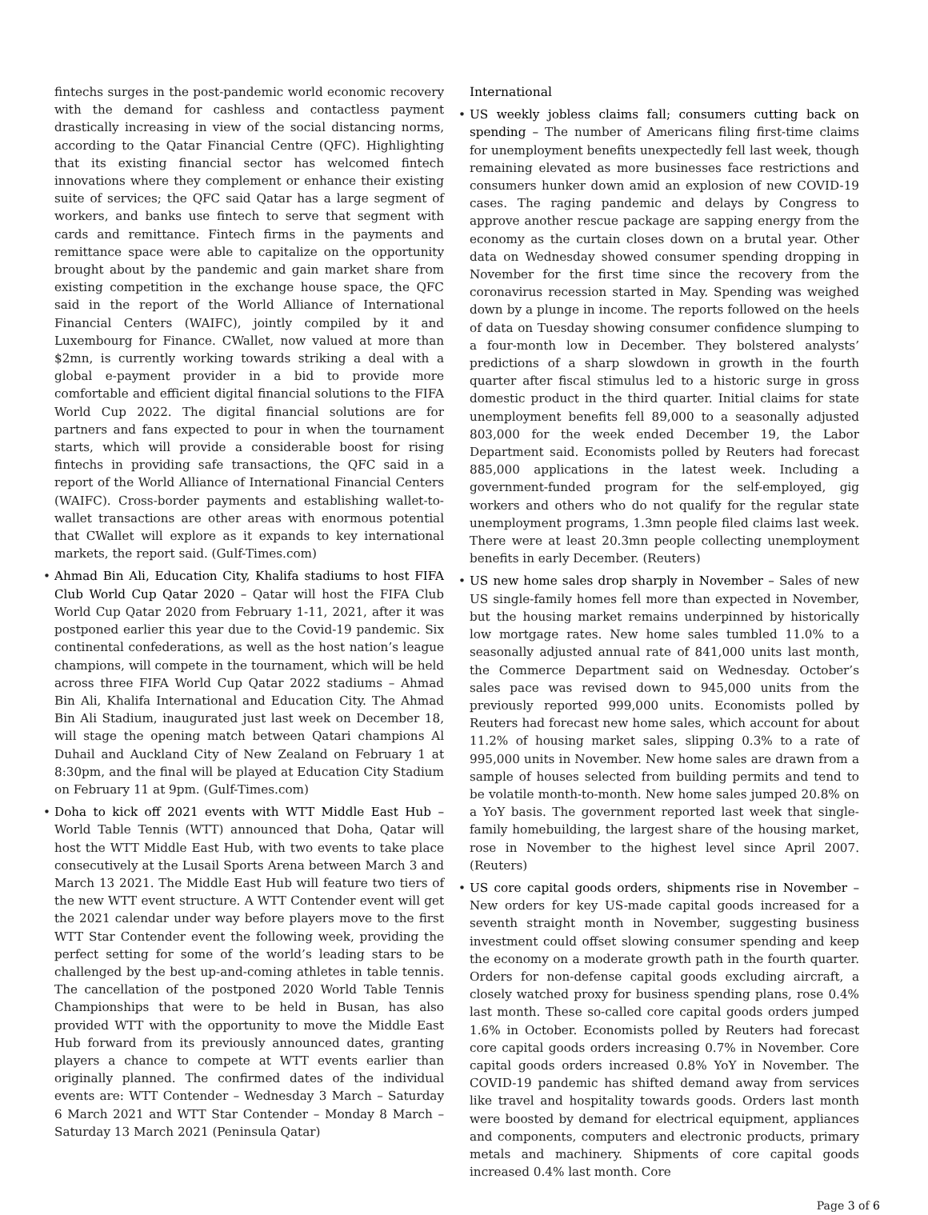fintechs surges in the post-pandemic world economic recovery with the demand for cashless and contactless payment drastically increasing in view of the social distancing norms, according to the Qatar Financial Centre (QFC). Highlighting that its existing financial sector has welcomed fintech innovations where they complement or enhance their existing suite of services; the QFC said Qatar has a large segment of workers, and banks use fintech to serve that segment with cards and remittance. Fintech firms in the payments and remittance space were able to capitalize on the opportunity brought about by the pandemic and gain market share from existing competition in the exchange house space, the QFC said in the report of the World Alliance of International Financial Centers (WAIFC), jointly compiled by it and Luxembourg for Finance. CWallet, now valued at more than $2mn, is currently working towards striking a deal with a global e-payment provider in a bid to provide more comfortable and efficient digital financial solutions to the FIFA World Cup 2022. The digital financial solutions are for partners and fans expected to pour in when the tournament starts, which will provide a considerable boost for rising fintechs in providing safe transactions, the QFC said in a report of the World Alliance of International Financial Centers (WAIFC). Cross-border payments and establishing wallet-to-wallet transactions are other areas with enormous potential that CWallet will explore as it expands to key international markets, the report said. (Gulf-Times.com)
• Ahmad Bin Ali, Education City, Khalifa stadiums to host FIFA Club World Cup Qatar 2020 – Qatar will host the FIFA Club World Cup Qatar 2020 from February 1-11, 2021, after it was postponed earlier this year due to the Covid-19 pandemic. Six continental confederations, as well as the host nation’s league champions, will compete in the tournament, which will be held across three FIFA World Cup Qatar 2022 stadiums – Ahmad Bin Ali, Khalifa International and Education City. The Ahmad Bin Ali Stadium, inaugurated just last week on December 18, will stage the opening match between Qatari champions Al Duhail and Auckland City of New Zealand on February 1 at 8:30pm, and the final will be played at Education City Stadium on February 11 at 9pm. (Gulf-Times.com)
• Doha to kick off 2021 events with WTT Middle East Hub – World Table Tennis (WTT) announced that Doha, Qatar will host the WTT Middle East Hub, with two events to take place consecutively at the Lusail Sports Arena between March 3 and March 13 2021. The Middle East Hub will feature two tiers of the new WTT event structure. A WTT Contender event will get the 2021 calendar under way before players move to the first WTT Star Contender event the following week, providing the perfect setting for some of the world’s leading stars to be challenged by the best up-and-coming athletes in table tennis. The cancellation of the postponed 2020 World Table Tennis Championships that were to be held in Busan, has also provided WTT with the opportunity to move the Middle East Hub forward from its previously announced dates, granting players a chance to compete at WTT events earlier than originally planned. The confirmed dates of the individual events are: WTT Contender – Wednesday 3 March – Saturday 6 March 2021 and WTT Star Contender – Monday 8 March – Saturday 13 March 2021 (Peninsula Qatar)
International
• US weekly jobless claims fall; consumers cutting back on spending – The number of Americans filing first-time claims for unemployment benefits unexpectedly fell last week, though remaining elevated as more businesses face restrictions and consumers hunker down amid an explosion of new COVID-19 cases. The raging pandemic and delays by Congress to approve another rescue package are sapping energy from the economy as the curtain closes down on a brutal year. Other data on Wednesday showed consumer spending dropping in November for the first time since the recovery from the coronavirus recession started in May. Spending was weighed down by a plunge in income. The reports followed on the heels of data on Tuesday showing consumer confidence slumping to a four-month low in December. They bolstered analysts’ predictions of a sharp slowdown in growth in the fourth quarter after fiscal stimulus led to a historic surge in gross domestic product in the third quarter. Initial claims for state unemployment benefits fell 89,000 to a seasonally adjusted 803,000 for the week ended December 19, the Labor Department said. Economists polled by Reuters had forecast 885,000 applications in the latest week. Including a government-funded program for the self-employed, gig workers and others who do not qualify for the regular state unemployment programs, 1.3mn people filed claims last week. There were at least 20.3mn people collecting unemployment benefits in early December. (Reuters)
• US new home sales drop sharply in November – Sales of new US single-family homes fell more than expected in November, but the housing market remains underpinned by historically low mortgage rates. New home sales tumbled 11.0% to a seasonally adjusted annual rate of 841,000 units last month, the Commerce Department said on Wednesday. October’s sales pace was revised down to 945,000 units from the previously reported 999,000 units. Economists polled by Reuters had forecast new home sales, which account for about 11.2% of housing market sales, slipping 0.3% to a rate of 995,000 units in November. New home sales are drawn from a sample of houses selected from building permits and tend to be volatile month-to-month. New home sales jumped 20.8% on a YoY basis. The government reported last week that single-family homebuilding, the largest share of the housing market, rose in November to the highest level since April 2007. (Reuters)
• US core capital goods orders, shipments rise in November – New orders for key US-made capital goods increased for a seventh straight month in November, suggesting business investment could offset slowing consumer spending and keep the economy on a moderate growth path in the fourth quarter. Orders for non-defense capital goods excluding aircraft, a closely watched proxy for business spending plans, rose 0.4% last month. These so-called core capital goods orders jumped 1.6% in October. Economists polled by Reuters had forecast core capital goods orders increasing 0.7% in November. Core capital goods orders increased 0.8% YoY in November. The COVID-19 pandemic has shifted demand away from services like travel and hospitality towards goods. Orders last month were boosted by demand for electrical equipment, appliances and components, computers and electronic products, primary metals and machinery. Shipments of core capital goods increased 0.4% last month. Core
Page 3 of 6